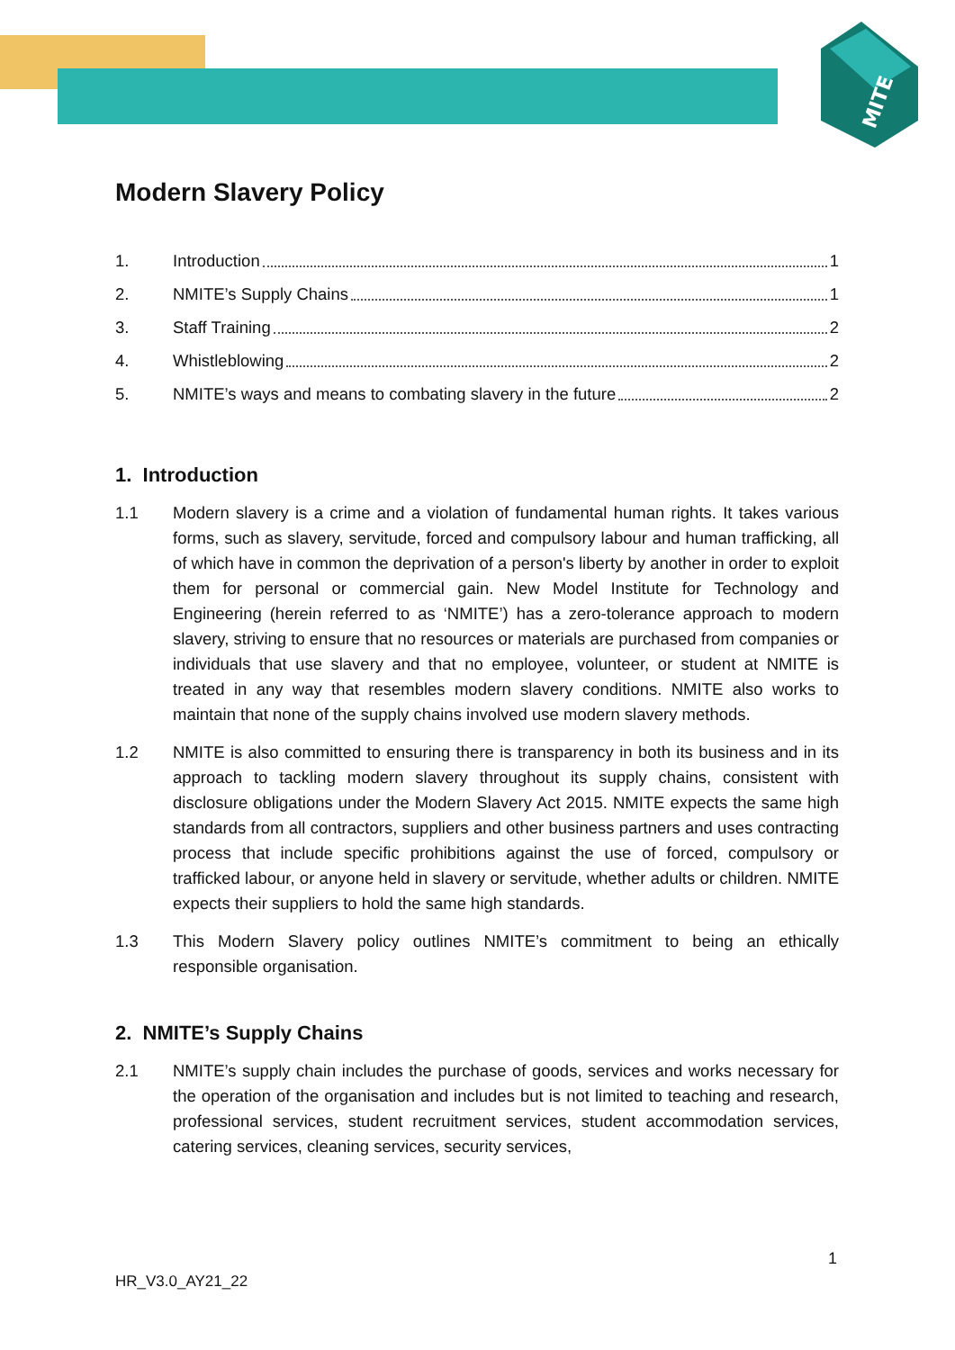MITE
Modern Slavery Policy
1. Introduction 1
2. NMITE’s Supply Chains 1
3. Staff Training 2
4. Whistleblowing 2
5. NMITE’s ways and means to combating slavery in the future 2
1. Introduction
1.1 Modern slavery is a crime and a violation of fundamental human rights. It takes various forms, such as slavery, servitude, forced and compulsory labour and human trafficking, all of which have in common the deprivation of a person's liberty by another in order to exploit them for personal or commercial gain. New Model Institute for Technology and Engineering (herein referred to as ‘NMITE’) has a zero-tolerance approach to modern slavery, striving to ensure that no resources or materials are purchased from companies or individuals that use slavery and that no employee, volunteer, or student at NMITE is treated in any way that resembles modern slavery conditions. NMITE also works to maintain that none of the supply chains involved use modern slavery methods.
1.2 NMITE is also committed to ensuring there is transparency in both its business and in its approach to tackling modern slavery throughout its supply chains, consistent with disclosure obligations under the Modern Slavery Act 2015. NMITE expects the same high standards from all contractors, suppliers and other business partners and uses contracting process that include specific prohibitions against the use of forced, compulsory or trafficked labour, or anyone held in slavery or servitude, whether adults or children. NMITE expects their suppliers to hold the same high standards.
1.3 This Modern Slavery policy outlines NMITE’s commitment to being an ethically responsible organisation.
2. NMITE’s Supply Chains
2.1 NMITE’s supply chain includes the purchase of goods, services and works necessary for the operation of the organisation and includes but is not limited to teaching and research, professional services, student recruitment services, student accommodation services, catering services, cleaning services, security services,
1
HR_V3.0_AY21_22